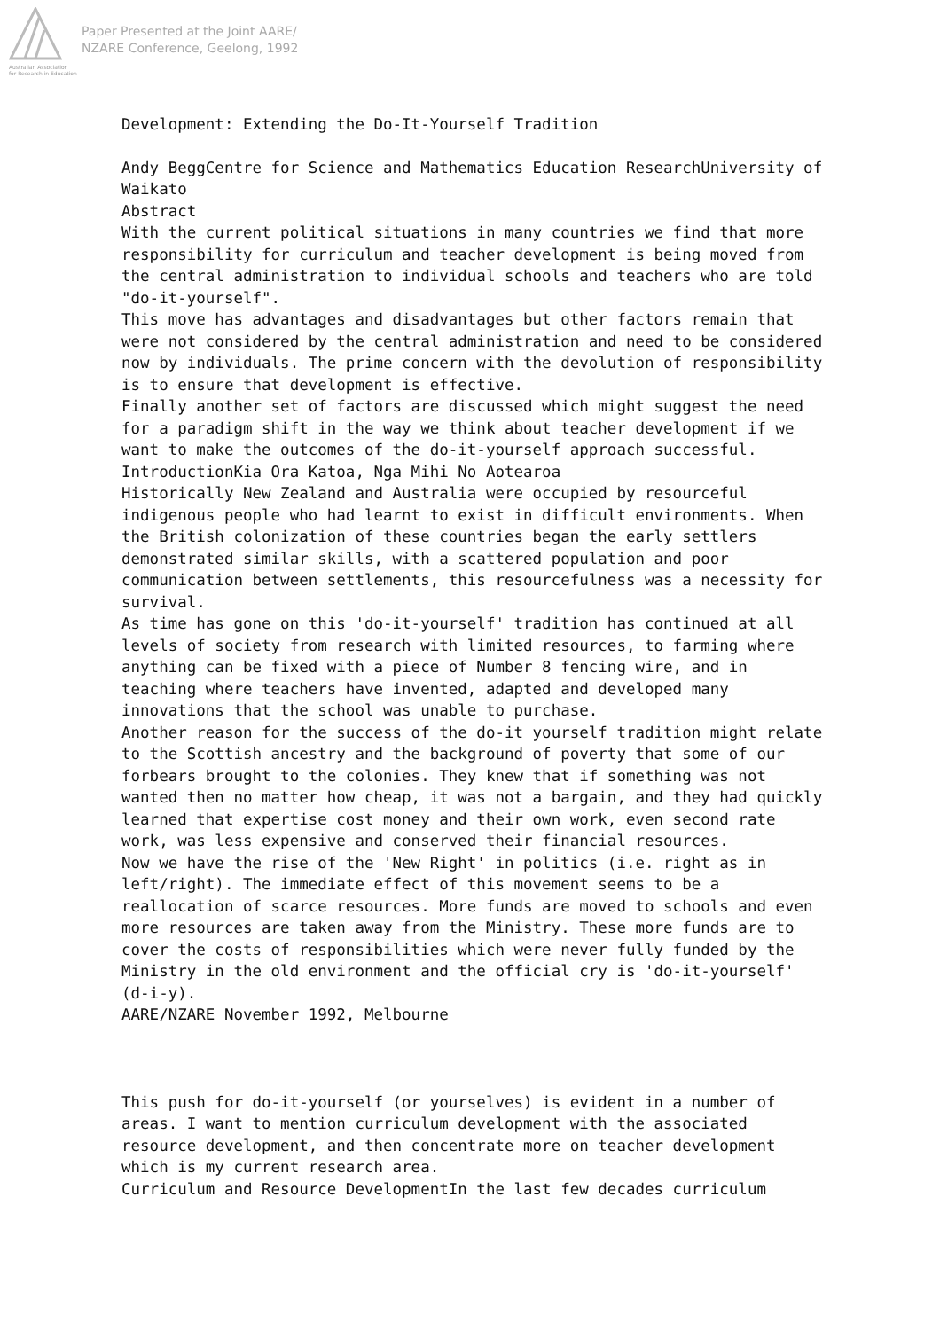Australian Association
for Research in Education
Paper Presented at the Joint AARE/
NZARE Conference, Geelong, 1992
Development: Extending the Do-It-Yourself Tradition
Andy BeggCentre for Science and Mathematics Education ResearchUniversity of Waikato
Abstract
With the current political situations in many countries we find that more responsibility for curriculum and teacher development is being moved from the central administration to individual schools and teachers who are told "do-it-yourself".
This move has advantages and disadvantages but other factors remain that were not considered by the central administration and need to be considered now by individuals. The prime concern with the devolution of responsibility is to ensure that development is effective.
Finally another set of factors are discussed which might suggest the need for a paradigm shift in the way we think about teacher development if we want to make the outcomes of the do-it-yourself approach successful.
IntroductionKia Ora Katoa, Nga Mihi No Aotearoa
Historically New Zealand and Australia were occupied by resourceful indigenous people who had learnt to exist in difficult environments. When the British colonization of these countries began the early settlers demonstrated similar skills, with a scattered population and poor communication between settlements, this resourcefulness was a necessity for survival.
As time has gone on this 'do-it-yourself' tradition has continued at all levels of society from research with limited resources, to farming where anything can be fixed with a piece of Number 8 fencing wire, and in teaching where teachers have invented, adapted and developed many innovations that the school was unable to purchase.
Another reason for the success of the do-it yourself tradition might relate to the Scottish ancestry and the background of poverty that some of our forbears brought to the colonies. They knew that if something was not wanted then no matter how cheap, it was not a bargain, and they had quickly learned that expertise cost money and their own work, even second rate work, was less expensive and conserved their financial resources.
Now we have the rise of the 'New Right' in politics (i.e. right as in left/right). The immediate effect of this movement seems to be a reallocation of scarce resources. More funds are moved to schools and even more resources are taken away from the Ministry. These more funds are to cover the costs of responsibilities which were never fully funded by the Ministry in the old environment and the official cry is 'do-it-yourself' (d-i-y).
AARE/NZARE November 1992, Melbourne
This push for do-it-yourself (or yourselves) is evident in a number of areas. I want to mention curriculum development with the associated resource development, and then concentrate more on teacher development which is my current research area.
Curriculum and Resource DevelopmentIn the last few decades curriculum